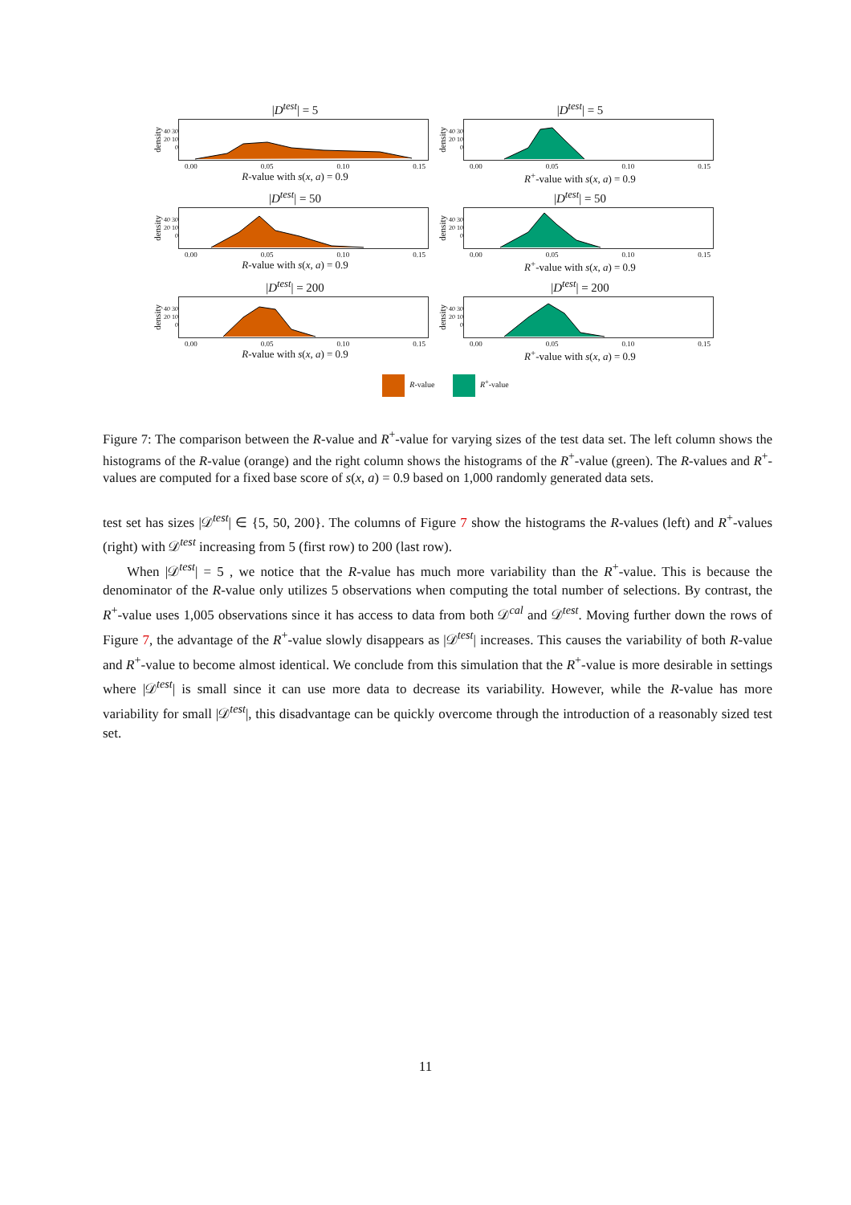|D<sup>test</sup>| = 5
density 40 30 20 10 0
0.00 0.05 0.10 0.15
R-value with s(x, a) = 0.9
|D<sup>test</sup>| = 5
density 40 30 20 10 0
0.00 0.05 0.10 0.15
R<sup>+</sup>-value with s(x, a) = 0.9
|D<sup>test</sup>| = 50
density 40 30 20 10 0
0.00 0.05 0.10 0.15
R-value with s(x, a) = 0.9
|D<sup>test</sup>| = 50
density 40 30 20 10 0
0.00 0.05 0.10 0.15
R<sup>+</sup>-value with s(x, a) = 0.9
|D<sup>test</sup>| = 200
density 40 30 20 10 0
0.00 0.05 0.10 0.15
R-value with s(x, a) = 0.9
|D<sup>test</sup>| = 200
density 40 30 20 10 0
0.00 0.05 0.10 0.15
R<sup>+</sup>-value with s(x, a) = 0.9
R-value R<sup>+</sup>-value
Figure 7: The comparison between the R-value and R<sup>+</sup>-value for varying sizes of the test data set. The left column shows the histograms of the R-value (orange) and the right column shows the histograms of the R<sup>+</sup>-value (green). The R-values and R<sup>+</sup>-values are computed for a fixed base score of s(x, a) = 0.9 based on 1,000 randomly generated data sets.
test set has sizes |𝒟<sup>test</sup>| ∈ {5, 50, 200}. The columns of Figure 7 show the histograms the R-values (left) and R<sup>+</sup>-values (right) with 𝒟<sup>test</sup> increasing from 5 (first row) to 200 (last row).
When |𝒟<sup>test</sup>| = 5 , we notice that the R-value has much more variability than the R<sup>+</sup>-value. This is because the denominator of the R-value only utilizes 5 observations when computing the total number of selections. By contrast, the R<sup>+</sup>-value uses 1,005 observations since it has access to data from both 𝒟<sup>cal</sup> and 𝒟<sup>test</sup>. Moving further down the rows of Figure 7, the advantage of the R<sup>+</sup>-value slowly disappears as |𝒟<sup>test</sup>| increases. This causes the variability of both R-value and R<sup>+</sup>-value to become almost identical. We conclude from this simulation that the R<sup>+</sup>-value is more desirable in settings where |𝒟<sup>test</sup>| is small since it can use more data to decrease its variability. However, while the R-value has more variability for small |𝒟<sup>test</sup>|, this disadvantage can be quickly overcome through the introduction of a reasonably sized test set.
11